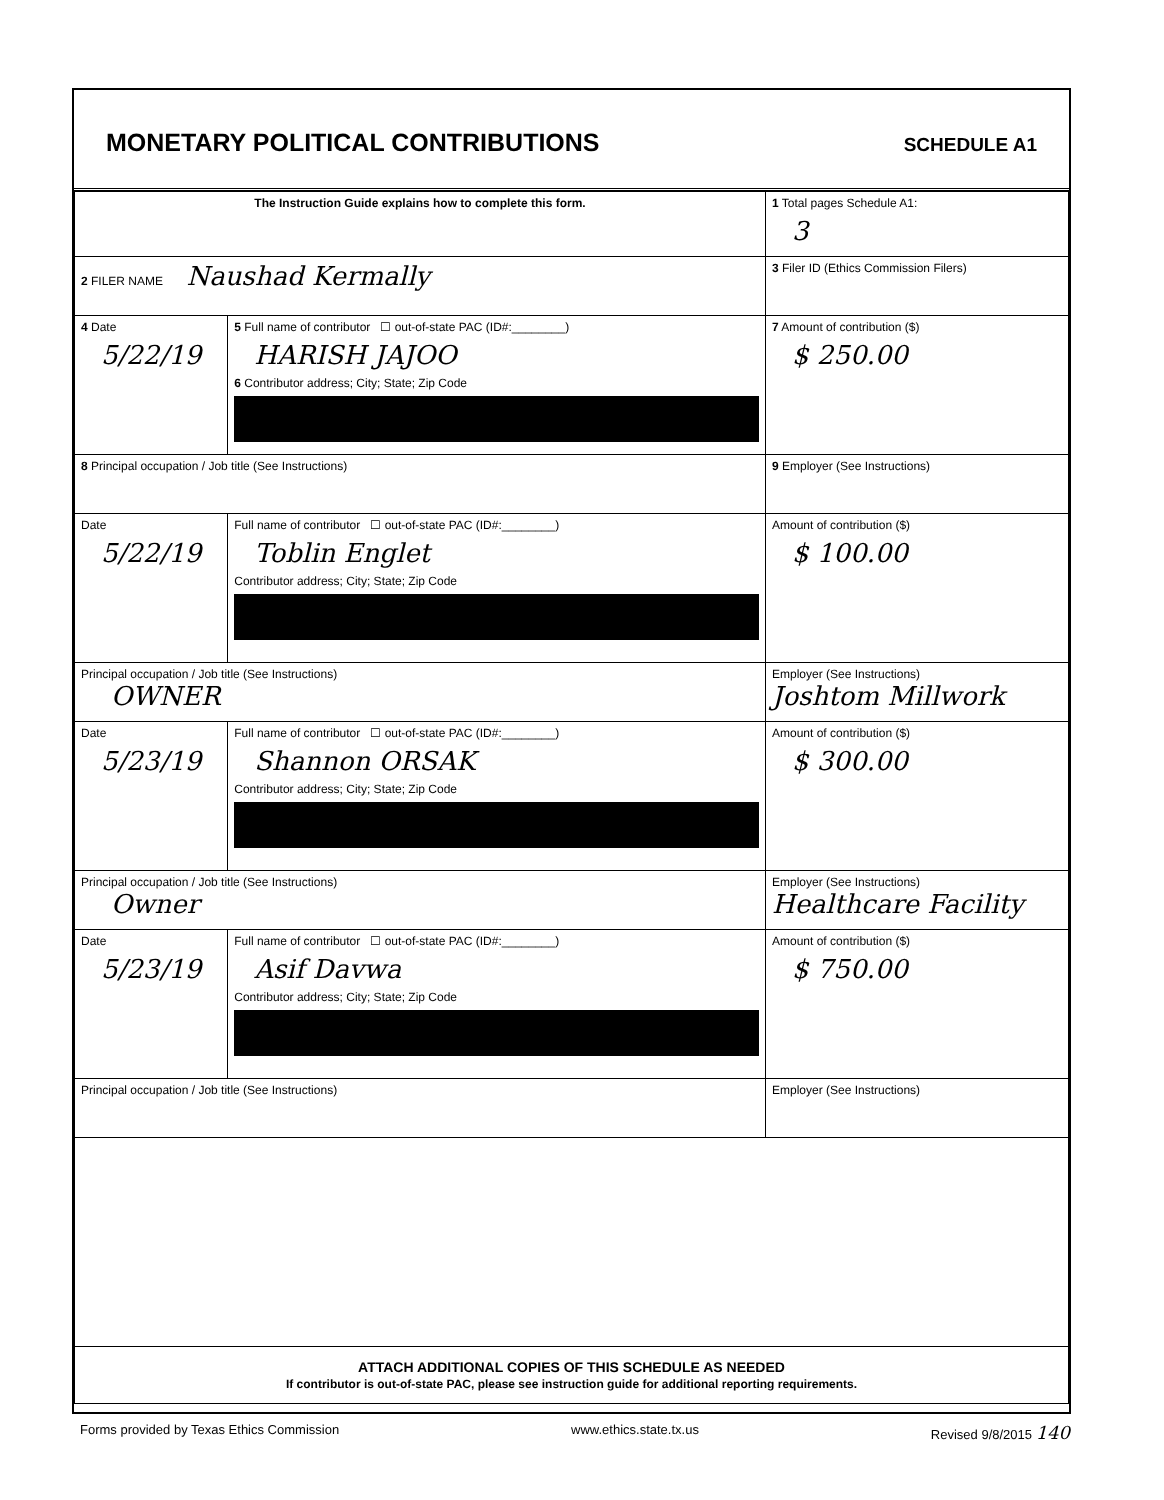MONETARY POLITICAL CONTRIBUTIONS
SCHEDULE A1
| The Instruction Guide explains how to complete this form. | | | 1 Total pages Schedule A1: 3 |
| 2 FILER NAME Naushad Kermally | | | 3 Filer ID (Ethics Commission Filers) |
| 4 Date 5/22/19 | 5 Full name of contributor ☐ out-of-state PAC (ID#:________) HARISH JAJOO 6 Contributor address; City; State; Zip Code | | 7 Amount of contribution ($) $ 250.00 |
| 8 Principal occupation / Job title (See Instructions) | | 9 Employer (See Instructions) | |
| Date 5/22/19 | Full name of contributor ☐ out-of-state PAC (ID#:________) Toblin Englet Contributor address; City; State; Zip Code | | Amount of contribution ($) $ 100.00 |
| Principal occupation / Job title (See Instructions) OWNER | | Employer (See Instructions) Joshtom Millwork | |
| Date 5/23/19 | Full name of contributor ☐ out-of-state PAC (ID#:________) Shannon ORSAK Contributor address; City; State; Zip Code | | Amount of contribution ($) $ 300.00 |
| Principal occupation / Job title (See Instructions) Owner | | Employer (See Instructions) Healthcare Facility | |
| Date 5/23/19 | Full name of contributor ☐ out-of-state PAC (ID#:________) Asif Davwa Contributor address; City; State; Zip Code | | Amount of contribution ($) $ 750.00 |
| Principal occupation / Job title (See Instructions) | | Employer (See Instructions) | |
| ATTACH ADDITIONAL COPIES OF THIS SCHEDULE AS NEEDED If contributor is out-of-state PAC, please see instruction guide for additional reporting requirements. | | | |
Forms provided by Texas Ethics Commission www.ethics.state.tx.us Revised 9/8/2015 140